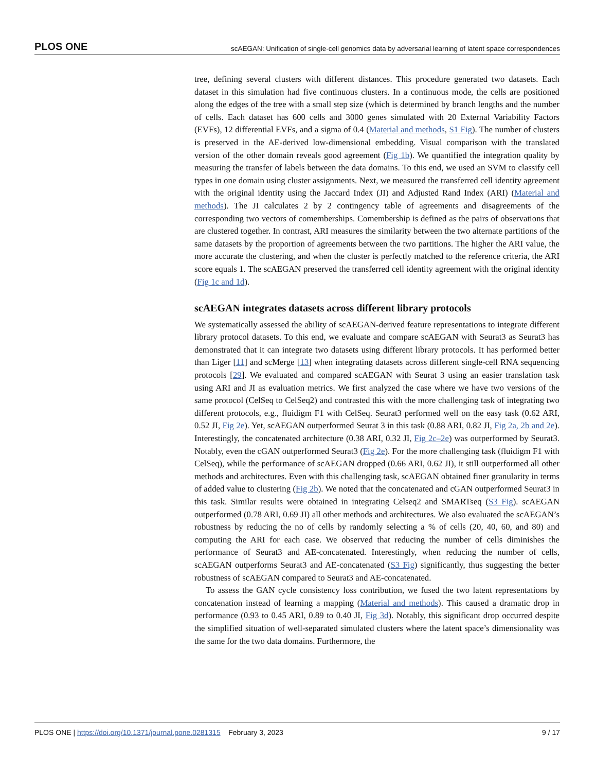PLOS ONE scAEGAN: Unification of single-cell genomics data by adversarial learning of latent space correspondences
tree, defining several clusters with different distances. This procedure generated two datasets. Each dataset in this simulation had five continuous clusters. In a continuous mode, the cells are positioned along the edges of the tree with a small step size (which is determined by branch lengths and the number of cells. Each dataset has 600 cells and 3000 genes simulated with 20 External Variability Factors (EVFs), 12 differential EVFs, and a sigma of 0.4 (Material and methods, S1 Fig). The number of clusters is preserved in the AE-derived low-dimensional embedding. Visual comparison with the translated version of the other domain reveals good agreement (Fig 1b). We quantified the integration quality by measuring the transfer of labels between the data domains. To this end, we used an SVM to classify cell types in one domain using cluster assignments. Next, we measured the transferred cell identity agreement with the original identity using the Jaccard Index (JI) and Adjusted Rand Index (ARI) (Material and methods). The JI calculates 2 by 2 contingency table of agreements and disagreements of the corresponding two vectors of comemberships. Comembership is defined as the pairs of observations that are clustered together. In contrast, ARI measures the similarity between the two alternate partitions of the same datasets by the proportion of agreements between the two partitions. The higher the ARI value, the more accurate the clustering, and when the cluster is perfectly matched to the reference criteria, the ARI score equals 1. The scAEGAN preserved the transferred cell identity agreement with the original identity (Fig 1c and 1d).
scAEGAN integrates datasets across different library protocols
We systematically assessed the ability of scAEGAN-derived feature representations to integrate different library protocol datasets. To this end, we evaluate and compare scAEGAN with Seurat3 as Seurat3 has demonstrated that it can integrate two datasets using different library protocols. It has performed better than Liger [11] and scMerge [13] when integrating datasets across different single-cell RNA sequencing protocols [29]. We evaluated and compared scAEGAN with Seurat 3 using an easier translation task using ARI and JI as evaluation metrics. We first analyzed the case where we have two versions of the same protocol (CelSeq to CelSeq2) and contrasted this with the more challenging task of integrating two different protocols, e.g., fluidigm F1 with CelSeq. Seurat3 performed well on the easy task (0.62 ARI, 0.52 JI, Fig 2e). Yet, scAEGAN outperformed Seurat 3 in this task (0.88 ARI, 0.82 JI, Fig 2a, 2b and 2e). Interestingly, the concatenated architecture (0.38 ARI, 0.32 JI, Fig 2c–2e) was outperformed by Seurat3. Notably, even the cGAN outperformed Seurat3 (Fig 2e). For the more challenging task (fluidigm F1 with CelSeq), while the performance of scAEGAN dropped (0.66 ARI, 0.62 JI), it still outperformed all other methods and architectures. Even with this challenging task, scAEGAN obtained finer granularity in terms of added value to clustering (Fig 2b). We noted that the concatenated and cGAN outperformed Seurat3 in this task. Similar results were obtained in integrating Celseq2 and SMARTseq (S3 Fig). scAEGAN outperformed (0.78 ARI, 0.69 JI) all other methods and architectures. We also evaluated the scAEGAN’s robustness by reducing the no of cells by randomly selecting a % of cells (20, 40, 60, and 80) and computing the ARI for each case. We observed that reducing the number of cells diminishes the performance of Seurat3 and AE-concatenated. Interestingly, when reducing the number of cells, scAEGAN outperforms Seurat3 and AE-concatenated (S3 Fig) significantly, thus suggesting the better robustness of scAEGAN compared to Seurat3 and AE-concatenated.
To assess the GAN cycle consistency loss contribution, we fused the two latent representations by concatenation instead of learning a mapping (Material and methods). This caused a dramatic drop in performance (0.93 to 0.45 ARI, 0.89 to 0.40 JI, Fig 3d). Notably, this significant drop occurred despite the simplified situation of well-separated simulated clusters where the latent space’s dimensionality was the same for the two data domains. Furthermore, the
PLOS ONE | https://doi.org/10.1371/journal.pone.0281315 February 3, 2023 9 / 17